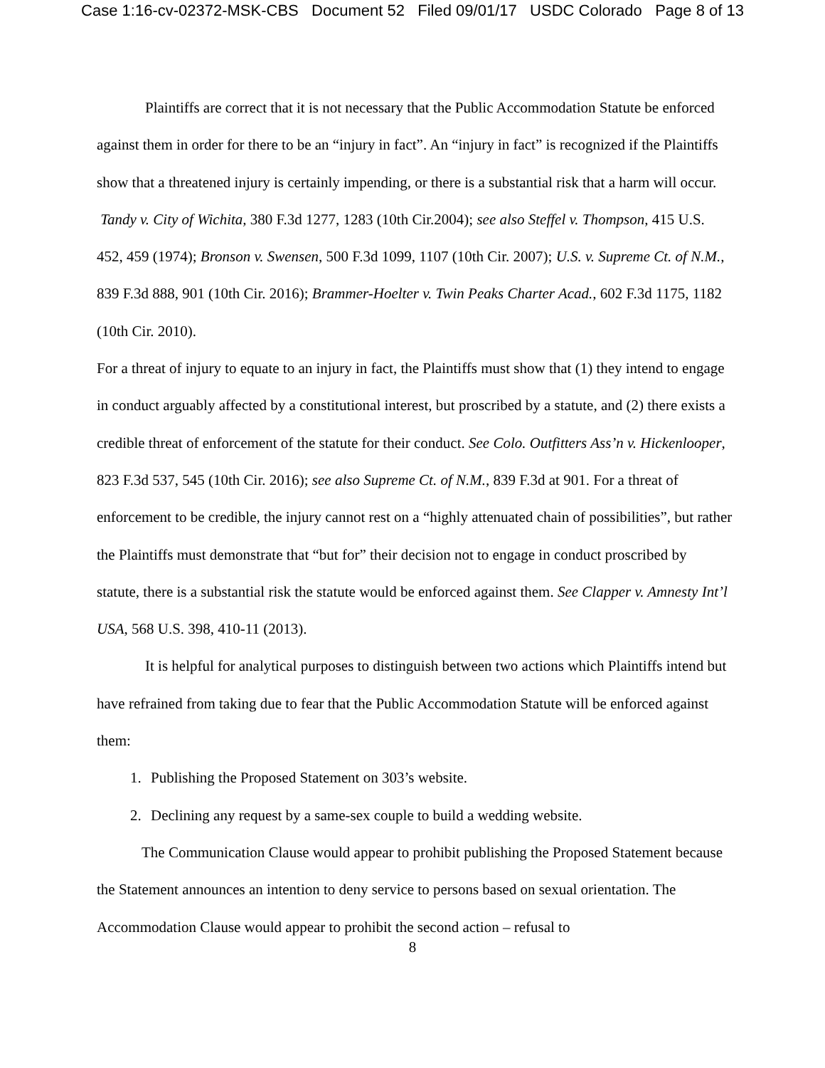Case 1:16-cv-02372-MSK-CBS Document 52 Filed 09/01/17 USDC Colorado Page 8 of 13
Plaintiffs are correct that it is not necessary that the Public Accommodation Statute be enforced against them in order for there to be an “injury in fact”. An “injury in fact” is recognized if the Plaintiffs show that a threatened injury is certainly impending, or there is a substantial risk that a harm will occur. Tandy v. City of Wichita, 380 F.3d 1277, 1283 (10th Cir.2004); see also Steffel v. Thompson, 415 U.S. 452, 459 (1974); Bronson v. Swensen, 500 F.3d 1099, 1107 (10th Cir. 2007); U.S. v. Supreme Ct. of N.M., 839 F.3d 888, 901 (10th Cir. 2016); Brammer-Hoelter v. Twin Peaks Charter Acad., 602 F.3d 1175, 1182 (10th Cir. 2010).
For a threat of injury to equate to an injury in fact, the Plaintiffs must show that (1) they intend to engage in conduct arguably affected by a constitutional interest, but proscribed by a statute, and (2) there exists a credible threat of enforcement of the statute for their conduct. See Colo. Outfitters Ass’n v. Hickenlooper, 823 F.3d 537, 545 (10th Cir. 2016); see also Supreme Ct. of N.M., 839 F.3d at 901. For a threat of enforcement to be credible, the injury cannot rest on a “highly attenuated chain of possibilities”, but rather the Plaintiffs must demonstrate that “but for” their decision not to engage in conduct proscribed by statute, there is a substantial risk the statute would be enforced against them. See Clapper v. Amnesty Int’l USA, 568 U.S. 398, 410-11 (2013).
It is helpful for analytical purposes to distinguish between two actions which Plaintiffs intend but have refrained from taking due to fear that the Public Accommodation Statute will be enforced against them:
1. Publishing the Proposed Statement on 303’s website.
2. Declining any request by a same-sex couple to build a wedding website.
The Communication Clause would appear to prohibit publishing the Proposed Statement because the Statement announces an intention to deny service to persons based on sexual orientation. The Accommodation Clause would appear to prohibit the second action – refusal to
8